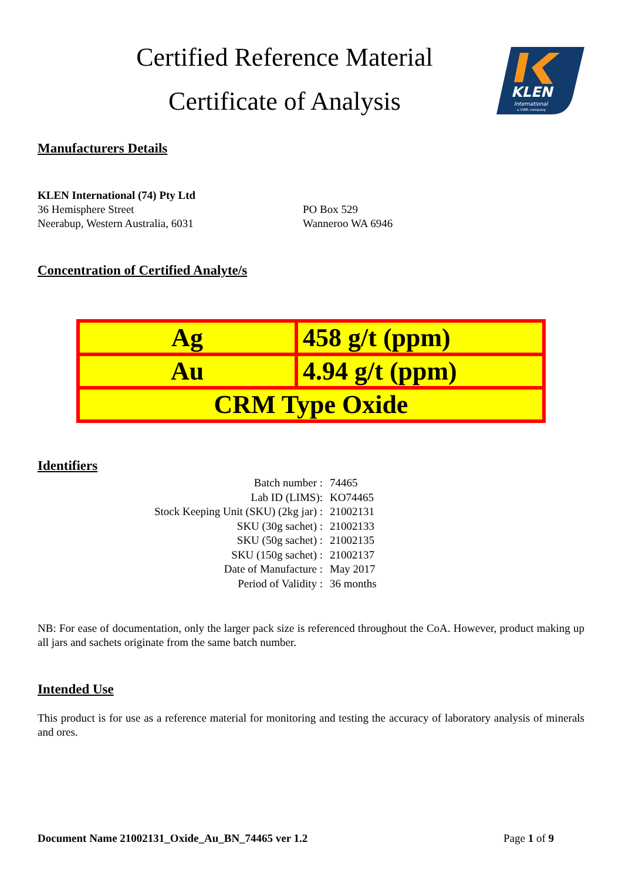Certified Reference Material
Certificate of Analysis
KLEN
International
a VWR company
Manufacturers Details
KLEN International (74) Pty Ltd
36 Hemisphere Street
Neerabup, Western Australia, 6031
PO Box 529
Wanneroo WA 6946
Concentration of Certified Analyte/s
| Ag | 458 g/t (ppm) |
| Au | 4.94 g/t (ppm) |
| CRM Type Oxide | |
Identifiers
| Batch number : | 74465 |
| Lab ID (LIMS): | KO74465 |
| Stock Keeping Unit (SKU) (2kg jar) : | 21002131 |
| SKU (30g sachet) : | 21002133 |
| SKU (50g sachet) : | 21002135 |
| SKU (150g sachet) : | 21002137 |
| Date of Manufacture : | May 2017 |
| Period of Validity : | 36 months |
NB: For ease of documentation, only the larger pack size is referenced throughout the CoA. However, product making up all jars and sachets originate from the same batch number.
Intended Use
This product is for use as a reference material for monitoring and testing the accuracy of laboratory analysis of minerals and ores.
Document Name 21002131_Oxide_Au_BN_74465 ver 1.2 Page 1 of 9